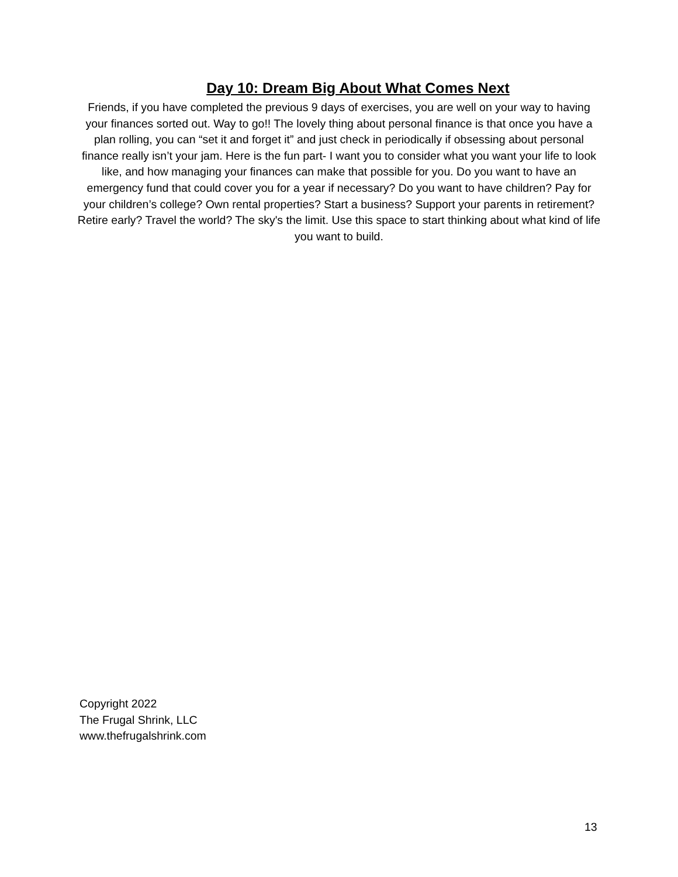Day 10: Dream Big About What Comes Next
Friends, if you have completed the previous 9 days of exercises, you are well on your way to having your finances sorted out. Way to go!! The lovely thing about personal finance is that once you have a plan rolling, you can “set it and forget it” and just check in periodically if obsessing about personal finance really isn’t your jam. Here is the fun part- I want you to consider what you want your life to look like, and how managing your finances can make that possible for you. Do you want to have an emergency fund that could cover you for a year if necessary? Do you want to have children? Pay for your children’s college? Own rental properties? Start a business? Support your parents in retirement? Retire early? Travel the world? The sky's the limit. Use this space to start thinking about what kind of life you want to build.
Copyright 2022
The Frugal Shrink, LLC
www.thefrugalshrink.com
13